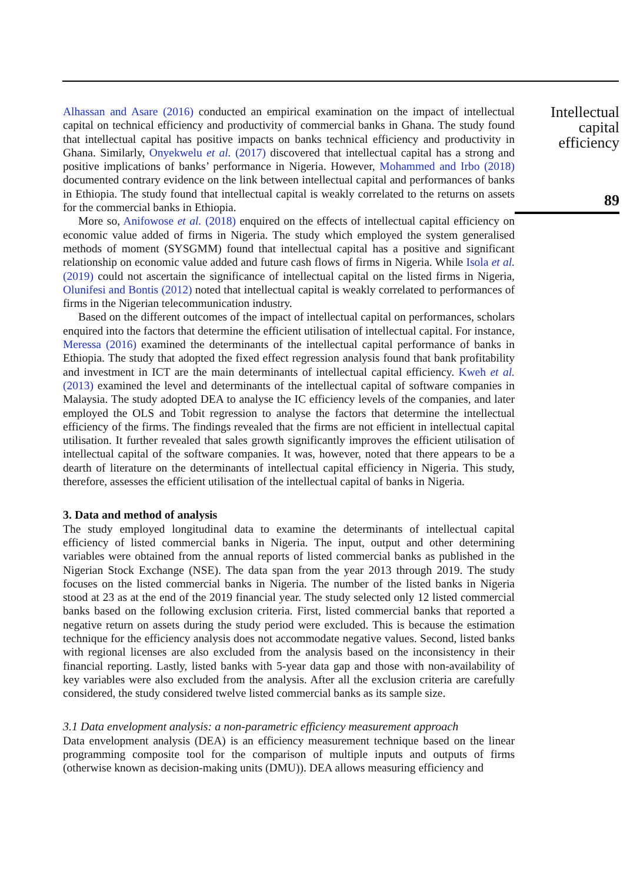Alhassan and Asare (2016) conducted an empirical examination on the impact of intellectual capital on technical efficiency and productivity of commercial banks in Ghana. The study found that intellectual capital has positive impacts on banks technical efficiency and productivity in Ghana. Similarly, Onyekwelu et al. (2017) discovered that intellectual capital has a strong and positive implications of banks’ performance in Nigeria. However, Mohammed and Irbo (2018) documented contrary evidence on the link between intellectual capital and performances of banks in Ethiopia. The study found that intellectual capital is weakly correlated to the returns on assets for the commercial banks in Ethiopia.
More so, Anifowose et al. (2018) enquired on the effects of intellectual capital efficiency on economic value added of firms in Nigeria. The study which employed the system generalised methods of moment (SYSGMM) found that intellectual capital has a positive and significant relationship on economic value added and future cash flows of firms in Nigeria. While Isola et al. (2019) could not ascertain the significance of intellectual capital on the listed firms in Nigeria, Olunifesi and Bontis (2012) noted that intellectual capital is weakly correlated to performances of firms in the Nigerian telecommunication industry.
Based on the different outcomes of the impact of intellectual capital on performances, scholars enquired into the factors that determine the efficient utilisation of intellectual capital. For instance, Meressa (2016) examined the determinants of the intellectual capital performance of banks in Ethiopia. The study that adopted the fixed effect regression analysis found that bank profitability and investment in ICT are the main determinants of intellectual capital efficiency. Kweh et al. (2013) examined the level and determinants of the intellectual capital of software companies in Malaysia. The study adopted DEA to analyse the IC efficiency levels of the companies, and later employed the OLS and Tobit regression to analyse the factors that determine the intellectual efficiency of the firms. The findings revealed that the firms are not efficient in intellectual capital utilisation. It further revealed that sales growth significantly improves the efficient utilisation of intellectual capital of the software companies. It was, however, noted that there appears to be a dearth of literature on the determinants of intellectual capital efficiency in Nigeria. This study, therefore, assesses the efficient utilisation of the intellectual capital of banks in Nigeria.
3. Data and method of analysis
The study employed longitudinal data to examine the determinants of intellectual capital efficiency of listed commercial banks in Nigeria. The input, output and other determining variables were obtained from the annual reports of listed commercial banks as published in the Nigerian Stock Exchange (NSE). The data span from the year 2013 through 2019. The study focuses on the listed commercial banks in Nigeria. The number of the listed banks in Nigeria stood at 23 as at the end of the 2019 financial year. The study selected only 12 listed commercial banks based on the following exclusion criteria. First, listed commercial banks that reported a negative return on assets during the study period were excluded. This is because the estimation technique for the efficiency analysis does not accommodate negative values. Second, listed banks with regional licenses are also excluded from the analysis based on the inconsistency in their financial reporting. Lastly, listed banks with 5-year data gap and those with non-availability of key variables were also excluded from the analysis. After all the exclusion criteria are carefully considered, the study considered twelve listed commercial banks as its sample size.
3.1 Data envelopment analysis: a non-parametric efficiency measurement approach
Data envelopment analysis (DEA) is an efficiency measurement technique based on the linear programming composite tool for the comparison of multiple inputs and outputs of firms (otherwise known as decision-making units (DMU)). DEA allows measuring efficiency and
Intellectual
capital
efficiency
89